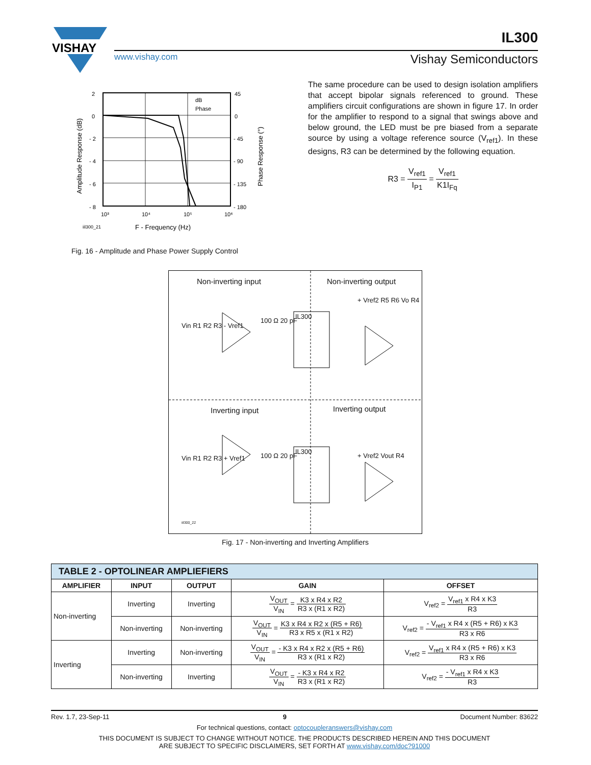VISHAY
IL300
www.vishay.com Vishay Semiconductors
2
0
- 2
- 4
- 6
- 8
45
0
- 45
- 90
- 135
- 180
10³
10⁴
10⁵
10⁶
dB
Phase
Amplitude Response (dB)
Phase Response (°)
iil300_21
F - Frequency (Hz)
Fig. 16 - Amplitude and Phase Power Supply Control
The same procedure can be used to design isolation amplifiers that accept bipolar signals referenced to ground. These amplifiers circuit configurations are shown in figure 17. In order for the amplifier to respond to a signal that swings above and below ground, the LED must be pre biased from a separate source by using a voltage reference source (V<sub>ref1</sub>). In these designs, R3 can be determined by the following equation.
R3 = V<sub>ref1</sub> I<sub>P1</sub> = V<sub>ref1</sub> K1I<sub>Fq</sub>
Non-inverting input Non-inverting output
Inverting input Inverting output
IL300
IL300
Vin R1 R2 R3 - Vref1
100 Ω 20 pF
+ Vref2 R5 R6 Vo R4
Vin R1 R2 R3 + Vref1 100 Ω 20 pF + Vref2 Vout R4
iil300_22
Fig. 17 - Non-inverting and Inverting Amplifiers
| TABLE 2 - OPTOLINEAR AMPLIEFIERS | | | | |
| --- | --- | --- | --- | --- |
| AMPLIFIER | INPUT | OUTPUT | GAIN | OFFSET |
| Non-inverting | Inverting | Inverting | V<sub>OUT</sub> V<sub>IN</sub> = K3 x R4 x R2 R3 x (R1 x R2) | V<sub>ref2</sub> = V<sub>ref1</sub> x R4 x K3 R3 |
| | Non-inverting | Non-inverting | V<sub>OUT</sub> V<sub>IN</sub> = K3 x R4 x R2 x (R5 + R6) R3 x R5 x (R1 x R2) | V<sub>ref2</sub> = - V<sub>ref1</sub> x R4 x (R5 + R6) x K3 R3 x R6 |
| Inverting | Inverting | Non-inverting | V<sub>OUT</sub> V<sub>IN</sub> = - K3 x R4 x R2 x (R5 + R6) R3 x (R1 x R2) | V<sub>ref2</sub> = V<sub>ref1</sub> x R4 x (R5 + R6) x K3 R3 x R6 |
| | Non-inverting | Inverting | V<sub>OUT</sub> V<sub>IN</sub> = - K3 x R4 x R2 R3 x (R1 x R2) | V<sub>ref2</sub> = - V<sub>ref1</sub> x R4 x K3 R3 |
Rev. 1.7, 23-Sep-11 9 Document Number: 83622
For technical questions, contact: optocoupleranswers@vishay.com
THIS DOCUMENT IS SUBJECT TO CHANGE WITHOUT NOTICE. THE PRODUCTS DESCRIBED HEREIN AND THIS DOCUMENT
ARE SUBJECT TO SPECIFIC DISCLAIMERS, SET FORTH AT www.vishay.com/doc?91000